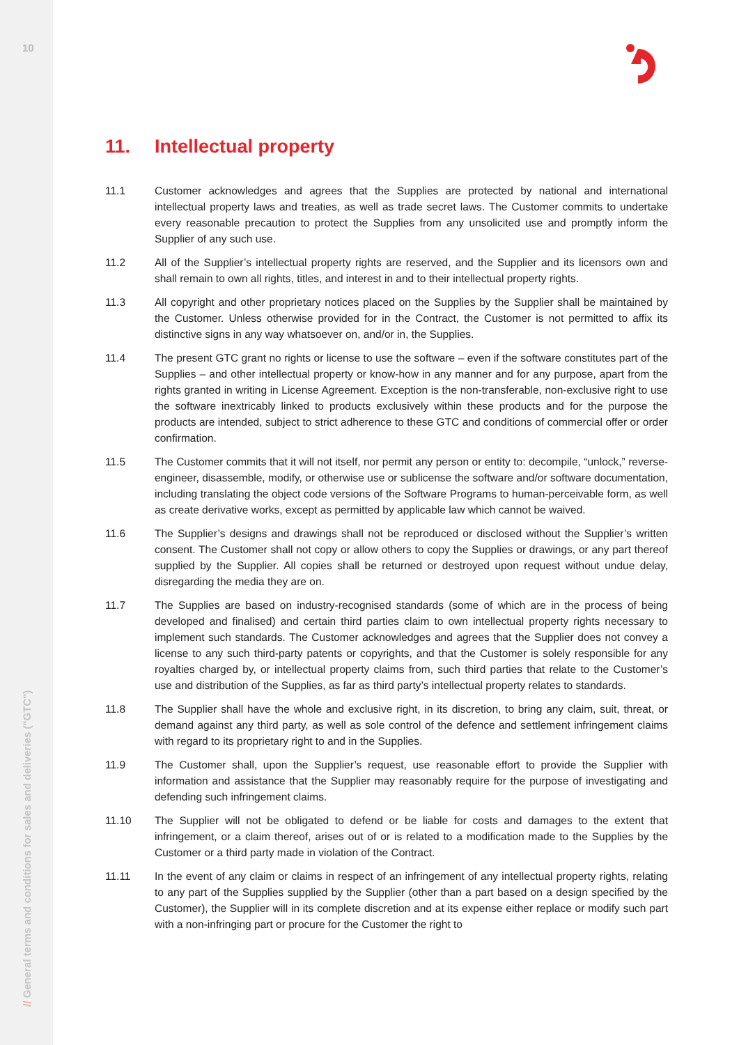10
// General terms and conditions for sales and deliveries ("GTC")
11. Intellectual property
11.1 Customer acknowledges and agrees that the Supplies are protected by national and international intellectual property laws and treaties, as well as trade secret laws. The Customer commits to undertake every reasonable precaution to protect the Supplies from any unsolicited use and promptly inform the Supplier of any such use.
11.2 All of the Supplier’s intellectual property rights are reserved, and the Supplier and its licensors own and shall remain to own all rights, titles, and interest in and to their intellectual property rights.
11.3 All copyright and other proprietary notices placed on the Supplies by the Supplier shall be maintained by the Customer. Unless otherwise provided for in the Contract, the Customer is not permitted to affix its distinctive signs in any way whatsoever on, and/or in, the Supplies.
11.4 The present GTC grant no rights or license to use the software – even if the software constitutes part of the Supplies – and other intellectual property or know-how in any manner and for any purpose, apart from the rights granted in writing in License Agreement. Exception is the non-transferable, non-exclusive right to use the software inextricably linked to products exclusively within these products and for the purpose the products are intended, subject to strict adherence to these GTC and conditions of commercial offer or order confirmation.
11.5 The Customer commits that it will not itself, nor permit any person or entity to: decompile, “unlock,” reverse-engineer, disassemble, modify, or otherwise use or sublicense the software and/or software documentation, including translating the object code versions of the Software Programs to human-perceivable form, as well as create derivative works, except as permitted by applicable law which cannot be waived.
11.6 The Supplier’s designs and drawings shall not be reproduced or disclosed without the Supplier’s written consent. The Customer shall not copy or allow others to copy the Supplies or drawings, or any part thereof supplied by the Supplier. All copies shall be returned or destroyed upon request without undue delay, disregarding the media they are on.
11.7 The Supplies are based on industry-recognised standards (some of which are in the process of being developed and finalised) and certain third parties claim to own intellectual property rights necessary to implement such standards. The Customer acknowledges and agrees that the Supplier does not convey a license to any such third-party patents or copyrights, and that the Customer is solely responsible for any royalties charged by, or intellectual property claims from, such third parties that relate to the Customer’s use and distribution of the Supplies, as far as third party’s intellectual property relates to standards.
11.8 The Supplier shall have the whole and exclusive right, in its discretion, to bring any claim, suit, threat, or demand against any third party, as well as sole control of the defence and settlement infringement claims with regard to its proprietary right to and in the Supplies.
11.9 The Customer shall, upon the Supplier’s request, use reasonable effort to provide the Supplier with information and assistance that the Supplier may reasonably require for the purpose of investigating and defending such infringement claims.
11.10 The Supplier will not be obligated to defend or be liable for costs and damages to the extent that infringement, or a claim thereof, arises out of or is related to a modification made to the Supplies by the Customer or a third party made in violation of the Contract.
11.11 In the event of any claim or claims in respect of an infringement of any intellectual property rights, relating to any part of the Supplies supplied by the Supplier (other than a part based on a design specified by the Customer), the Supplier will in its complete discretion and at its expense either replace or modify such part with a non-infringing part or procure for the Customer the right to